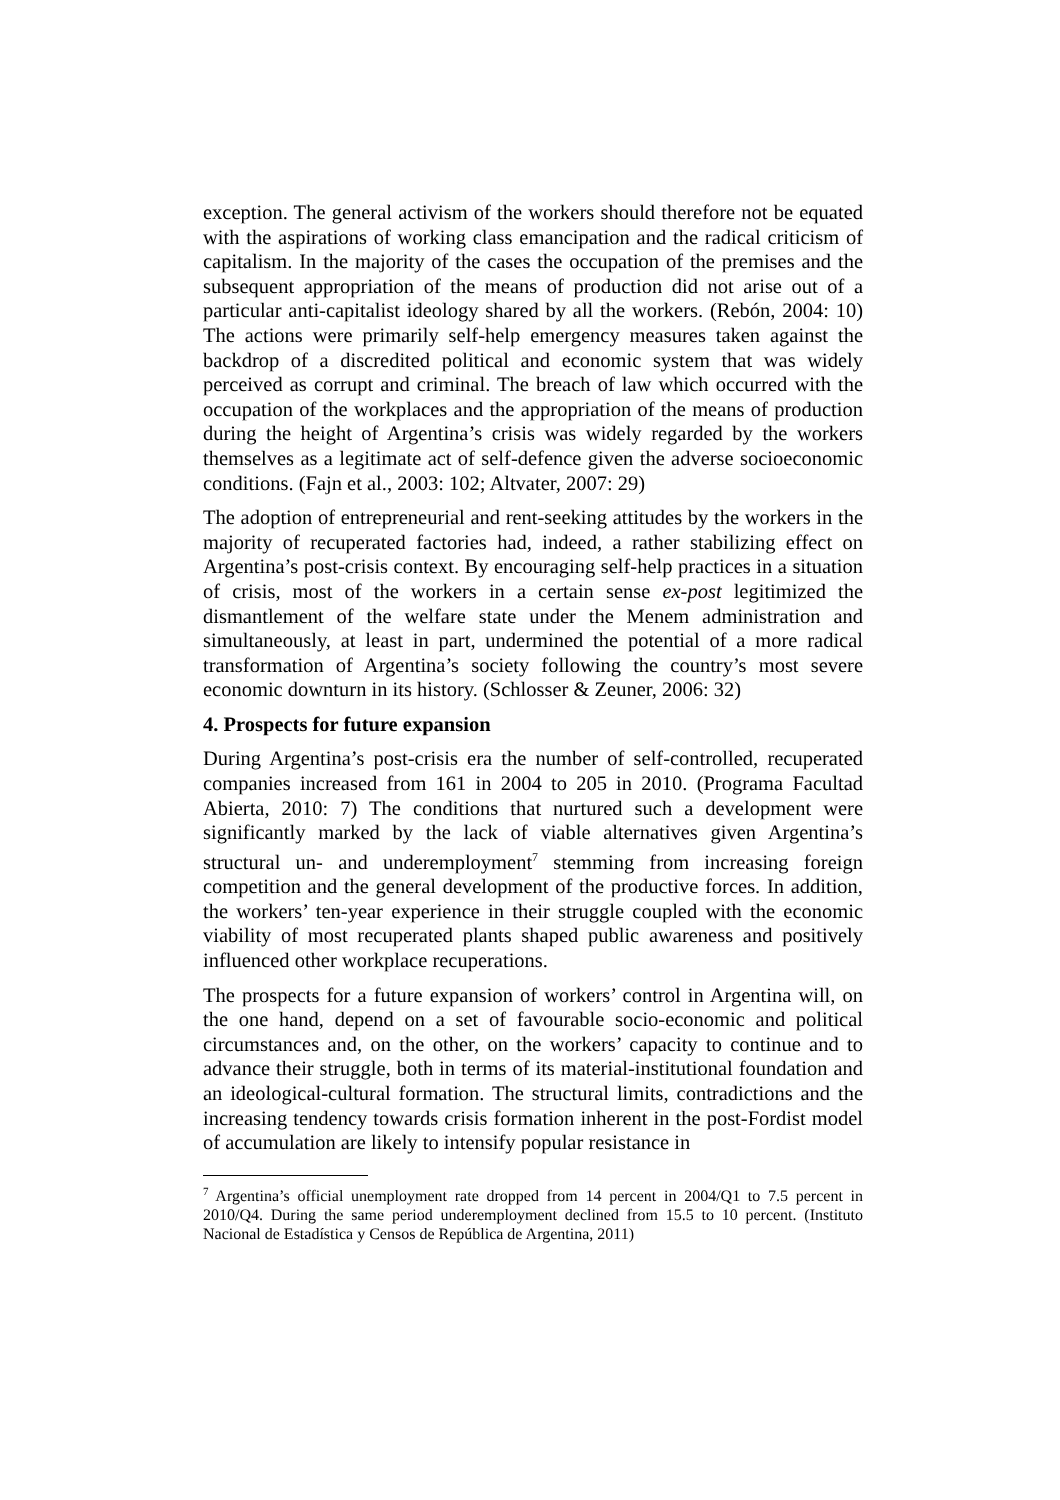exception. The general activism of the workers should therefore not be equated with the aspirations of working class emancipation and the radical criticism of capitalism. In the majority of the cases the occupation of the premises and the subsequent appropriation of the means of production did not arise out of a particular anti-capitalist ideology shared by all the workers. (Rebón, 2004: 10) The actions were primarily self-help emergency measures taken against the backdrop of a discredited political and economic system that was widely perceived as corrupt and criminal. The breach of law which occurred with the occupation of the workplaces and the appropriation of the means of production during the height of Argentina’s crisis was widely regarded by the workers themselves as a legitimate act of self-defence given the adverse socioeconomic conditions. (Fajn et al., 2003: 102; Altvater, 2007: 29)
The adoption of entrepreneurial and rent-seeking attitudes by the workers in the majority of recuperated factories had, indeed, a rather stabilizing effect on Argentina’s post-crisis context. By encouraging self-help practices in a situation of crisis, most of the workers in a certain sense ex-post legitimized the dismantlement of the welfare state under the Menem administration and simultaneously, at least in part, undermined the potential of a more radical transformation of Argentina’s society following the country’s most severe economic downturn in its history. (Schlosser & Zeuner, 2006: 32)
4. Prospects for future expansion
During Argentina’s post-crisis era the number of self-controlled, recuperated companies increased from 161 in 2004 to 205 in 2010. (Programa Facultad Abierta, 2010: 7) The conditions that nurtured such a development were significantly marked by the lack of viable alternatives given Argentina’s structural un- and underemployment<sup>7</sup> stemming from increasing foreign competition and the general development of the productive forces. In addition, the workers’ ten-year experience in their struggle coupled with the economic viability of most recuperated plants shaped public awareness and positively influenced other workplace recuperations.
The prospects for a future expansion of workers’ control in Argentina will, on the one hand, depend on a set of favourable socio-economic and political circumstances and, on the other, on the workers’ capacity to continue and to advance their struggle, both in terms of its material-institutional foundation and an ideological-cultural formation. The structural limits, contradictions and the increasing tendency towards crisis formation inherent in the post-Fordist model of accumulation are likely to intensify popular resistance in
<sup>7</sup> Argentina’s official unemployment rate dropped from 14 percent in 2004/Q1 to 7.5 percent in 2010/Q4. During the same period underemployment declined from 15.5 to 10 percent. (Instituto Nacional de Estadística y Censos de República de Argentina, 2011)